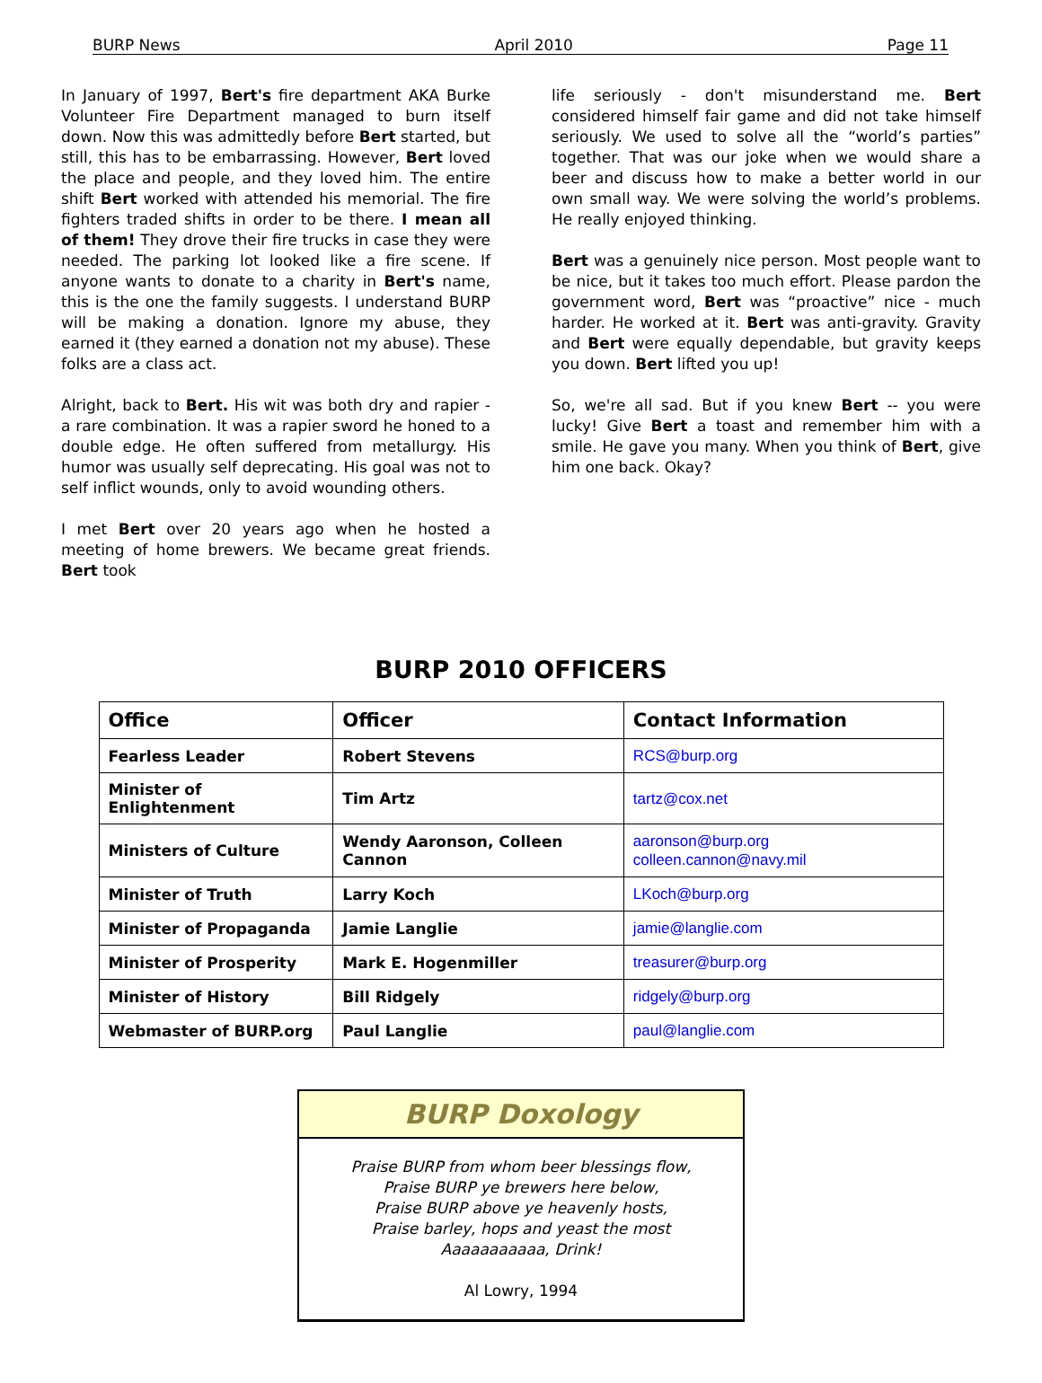BURP News April 2010 Page 11
In January of 1997, Bert's fire department AKA Burke Volunteer Fire Department managed to burn itself down. Now this was admittedly before Bert started, but still, this has to be embarrassing. However, Bert loved the place and people, and they loved him. The entire shift Bert worked with attended his memorial. The fire fighters traded shifts in order to be there. I mean all of them! They drove their fire trucks in case they were needed. The parking lot looked like a fire scene. If anyone wants to donate to a charity in Bert's name, this is the one the family suggests. I understand BURP will be making a donation. Ignore my abuse, they earned it (they earned a donation not my abuse). These folks are a class act.
Alright, back to Bert. His wit was both dry and rapier - a rare combination. It was a rapier sword he honed to a double edge. He often suffered from metallurgy. His humor was usually self deprecating. His goal was not to self inflict wounds, only to avoid wounding others.
I met Bert over 20 years ago when he hosted a meeting of home brewers. We became great friends. Bert took
life seriously - don't misunderstand me. Bert considered himself fair game and did not take himself seriously. We used to solve all the “world’s parties” together. That was our joke when we would share a beer and discuss how to make a better world in our own small way. We were solving the world’s problems. He really enjoyed thinking.
Bert was a genuinely nice person. Most people want to be nice, but it takes too much effort. Please pardon the government word, Bert was “proactive” nice - much harder. He worked at it. Bert was anti-gravity. Gravity and Bert were equally dependable, but gravity keeps you down. Bert lifted you up!
So, we're all sad. But if you knew Bert -- you were lucky! Give Bert a toast and remember him with a smile. He gave you many. When you think of Bert, give him one back. Okay?
BURP 2010 OFFICERS
| Office | Officer | Contact Information |
| --- | --- | --- |
| Fearless Leader | Robert Stevens | RCS@burp.org |
| Minister of Enlightenment | Tim Artz | tartz@cox.net |
| Ministers of Culture | Wendy Aaronson, Colleen Cannon | aaronson@burp.org colleen.cannon@navy.mil |
| Minister of Truth | Larry Koch | LKoch@burp.org |
| Minister of Propaganda | Jamie Langlie | jamie@langlie.com |
| Minister of Prosperity | Mark E. Hogenmiller | treasurer@burp.org |
| Minister of History | Bill Ridgely | ridgely@burp.org |
| Webmaster of BURP.org | Paul Langlie | paul@langlie.com |
BURP Doxology
Praise BURP from whom beer blessings flow,
Praise BURP ye brewers here below,
Praise BURP above ye heavenly hosts,
Praise barley, hops and yeast the most
Aaaaaaaaaaa, Drink!
Al Lowry, 1994